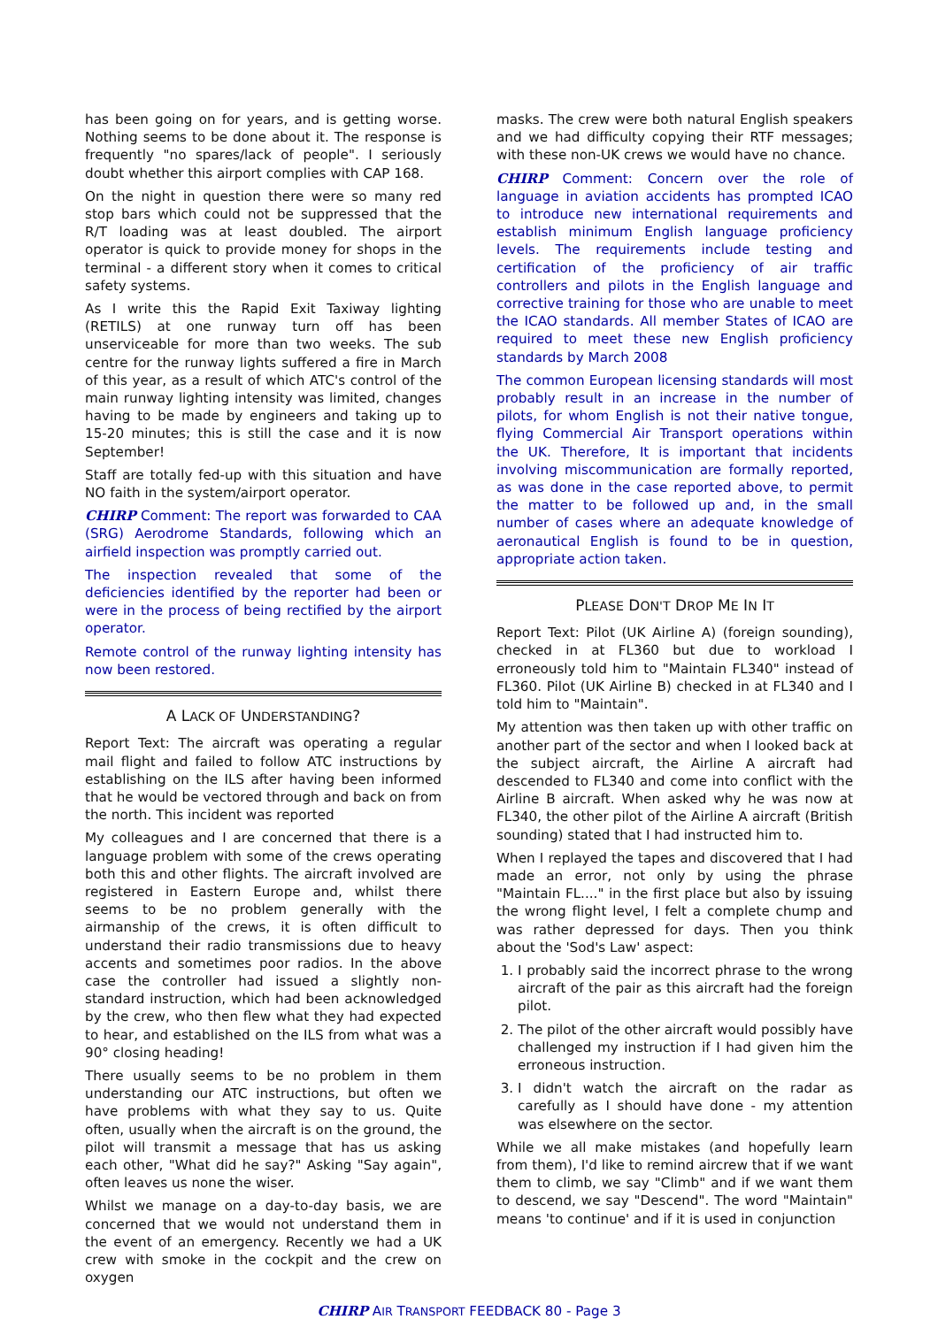has been going on for years, and is getting worse. Nothing seems to be done about it. The response is frequently "no spares/lack of people". I seriously doubt whether this airport complies with CAP 168.
On the night in question there were so many red stop bars which could not be suppressed that the R/T loading was at least doubled. The airport operator is quick to provide money for shops in the terminal - a different story when it comes to critical safety systems.
As I write this the Rapid Exit Taxiway lighting (RETILS) at one runway turn off has been unserviceable for more than two weeks. The sub centre for the runway lights suffered a fire in March of this year, as a result of which ATC's control of the main runway lighting intensity was limited, changes having to be made by engineers and taking up to 15-20 minutes; this is still the case and it is now September!
Staff are totally fed-up with this situation and have NO faith in the system/airport operator.
CHIRP Comment: The report was forwarded to CAA (SRG) Aerodrome Standards, following which an airfield inspection was promptly carried out.
The inspection revealed that some of the deficiencies identified by the reporter had been or were in the process of being rectified by the airport operator.
Remote control of the runway lighting intensity has now been restored.
A LACK OF UNDERSTANDING?
Report Text: The aircraft was operating a regular mail flight and failed to follow ATC instructions by establishing on the ILS after having been informed that he would be vectored through and back on from the north. This incident was reported
My colleagues and I are concerned that there is a language problem with some of the crews operating both this and other flights. The aircraft involved are registered in Eastern Europe and, whilst there seems to be no problem generally with the airmanship of the crews, it is often difficult to understand their radio transmissions due to heavy accents and sometimes poor radios. In the above case the controller had issued a slightly non-standard instruction, which had been acknowledged by the crew, who then flew what they had expected to hear, and established on the ILS from what was a 90° closing heading!
There usually seems to be no problem in them understanding our ATC instructions, but often we have problems with what they say to us. Quite often, usually when the aircraft is on the ground, the pilot will transmit a message that has us asking each other, "What did he say?" Asking "Say again", often leaves us none the wiser.
Whilst we manage on a day-to-day basis, we are concerned that we would not understand them in the event of an emergency. Recently we had a UK crew with smoke in the cockpit and the crew on oxygen
masks. The crew were both natural English speakers and we had difficulty copying their RTF messages; with these non-UK crews we would have no chance.
CHIRP Comment: Concern over the role of language in aviation accidents has prompted ICAO to introduce new international requirements and establish minimum English language proficiency levels. The requirements include testing and certification of the proficiency of air traffic controllers and pilots in the English language and corrective training for those who are unable to meet the ICAO standards. All member States of ICAO are required to meet these new English proficiency standards by March 2008
The common European licensing standards will most probably result in an increase in the number of pilots, for whom English is not their native tongue, flying Commercial Air Transport operations within the UK. Therefore, It is important that incidents involving miscommunication are formally reported, as was done in the case reported above, to permit the matter to be followed up and, in the small number of cases where an adequate knowledge of aeronautical English is found to be in question, appropriate action taken.
PLEASE DON'T DROP ME IN IT
Report Text: Pilot (UK Airline A) (foreign sounding), checked in at FL360 but due to workload I erroneously told him to "Maintain FL340" instead of FL360. Pilot (UK Airline B) checked in at FL340 and I told him to "Maintain".
My attention was then taken up with other traffic on another part of the sector and when I looked back at the subject aircraft, the Airline A aircraft had descended to FL340 and come into conflict with the Airline B aircraft. When asked why he was now at FL340, the other pilot of the Airline A aircraft (British sounding) stated that I had instructed him to.
When I replayed the tapes and discovered that I had made an error, not only by using the phrase "Maintain FL...." in the first place but also by issuing the wrong flight level, I felt a complete chump and was rather depressed for days. Then you think about the 'Sod's Law' aspect:
1. I probably said the incorrect phrase to the wrong aircraft of the pair as this aircraft had the foreign pilot.
2. The pilot of the other aircraft would possibly have challenged my instruction if I had given him the erroneous instruction.
3. I didn't watch the aircraft on the radar as carefully as I should have done - my attention was elsewhere on the sector.
While we all make mistakes (and hopefully learn from them), I'd like to remind aircrew that if we want them to climb, we say "Climb" and if we want them to descend, we say "Descend". The word "Maintain" means 'to continue' and if it is used in conjunction
CHIRP AIR TRANSPORT FEEDBACK 80 - Page 3